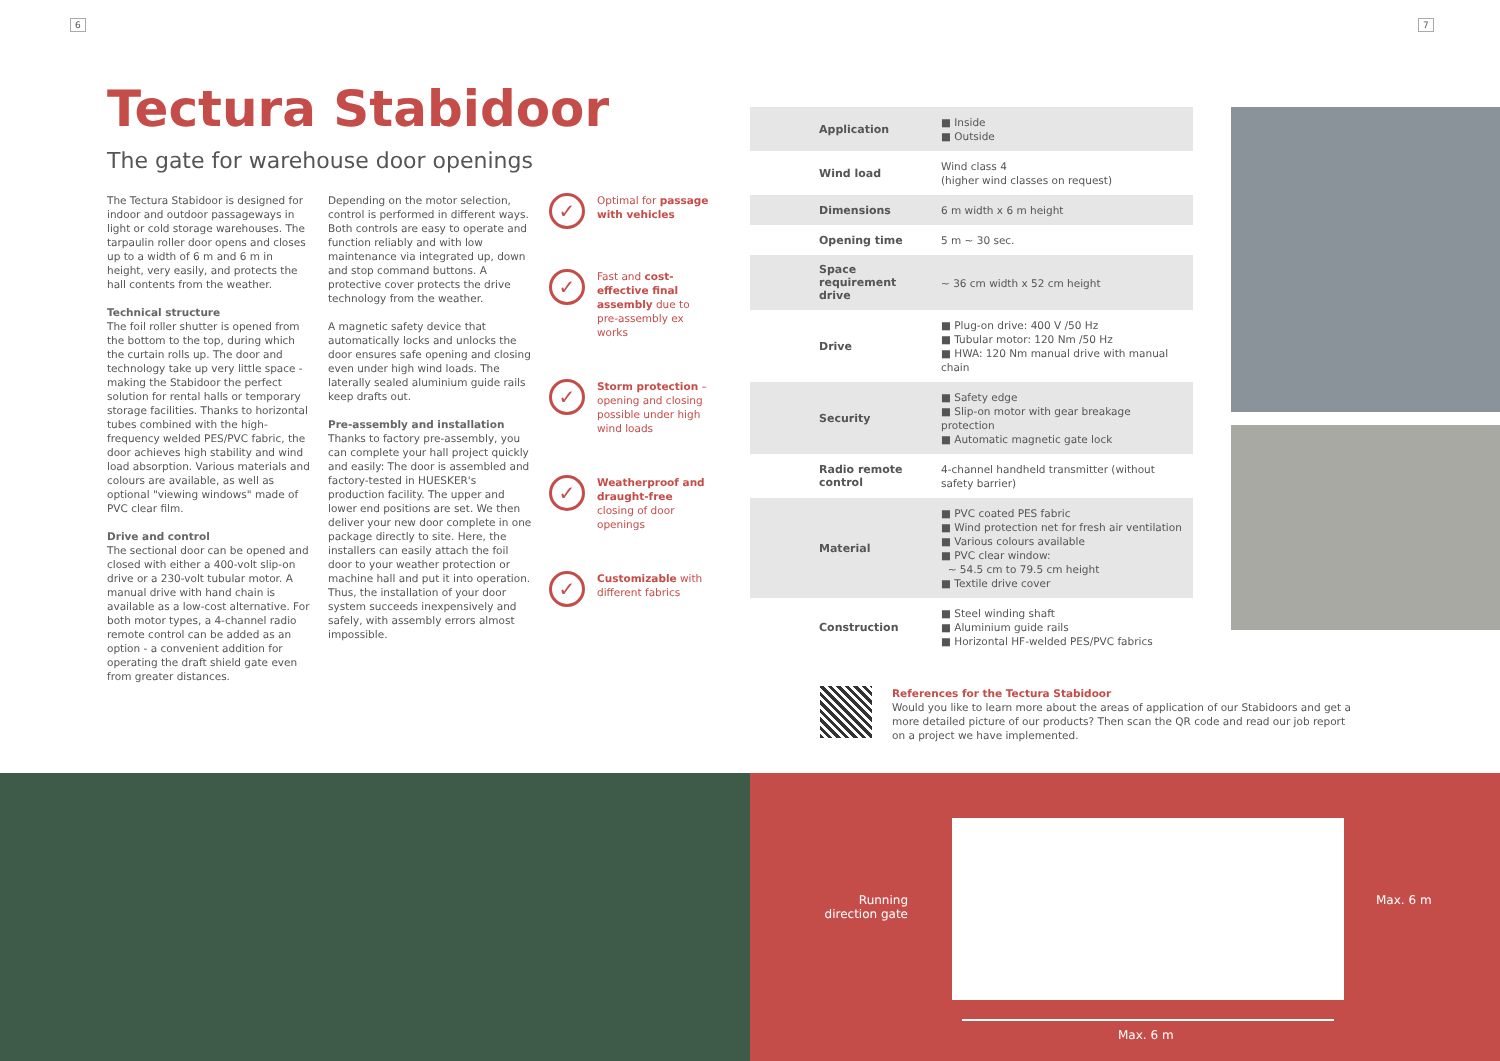6 7
Tectura Stabidoor
The gate for warehouse door openings
The Tectura Stabidoor is designed for indoor and outdoor passageways in light or cold storage warehouses. The tarpaulin roller door opens and closes up to a width of 6 m and 6 m in height, very easily, and protects the hall contents from the weather.
Technical structure
The foil roller shutter is opened from the bottom to the top, during which the curtain rolls up. The door and technology take up very little space - making the Stabidoor the perfect solution for rental halls or temporary storage facilities. Thanks to horizontal tubes combined with the high-frequency welded PES/PVC fabric, the door achieves high stability and wind load absorption. Various materials and colours are available, as well as optional "viewing windows" made of PVC clear film.
Drive and control
The sectional door can be opened and closed with either a 400-volt slip-on drive or a 230-volt tubular motor. A manual drive with hand chain is available as a low-cost alternative. For both motor types, a 4-channel radio remote control can be added as an option - a convenient addition for operating the draft shield gate even from greater distances.
Depending on the motor selection, control is performed in different ways. Both controls are easy to operate and function reliably and with low maintenance via integrated up, down and stop command buttons. A protective cover protects the drive technology from the weather.
A magnetic safety device that automatically locks and unlocks the door ensures safe opening and closing even under high wind loads. The laterally sealed aluminium guide rails keep drafts out.
Pre-assembly and installation
Thanks to factory pre-assembly, you can complete your hall project quickly and easily: The door is assembled and factory-tested in HUESKER's production facility. The upper and lower end positions are set. We then deliver your new door complete in one package directly to site. Here, the installers can easily attach the foil door to your weather protection or machine hall and put it into operation. Thus, the installation of your door system succeeds inexpensively and safely, with assembly errors almost impossible.
✓
Optimal for passage with vehicles
✓
Fast and cost-effective final assembly due to pre-assembly ex works
✓
Storm protection – opening and closing possible under high wind loads
✓
Weatherproof and draught-free closing of door openings
✓
Customizable with different fabrics
| Application | ■ Inside ■ Outside |
| Wind load | Wind class 4 (higher wind classes on request) |
| Dimensions | 6 m width x 6 m height |
| Opening time | 5 m ~ 30 sec. |
| Space requirement drive | ~ 36 cm width x 52 cm height |
| Drive | ■ Plug-on drive: 400 V /50 Hz ■ Tubular motor: 120 Nm /50 Hz ■ HWA: 120 Nm manual drive with manual chain |
| Security | ■ Safety edge ■ Slip-on motor with gear breakage protection ■ Automatic magnetic gate lock |
| Radio remote control | 4-channel handheld transmitter (without safety barrier) |
| Material | ■ PVC coated PES fabric ■ Wind protection net for fresh air ventilation ■ Various colours available ■ PVC clear window: ~ 54.5 cm to 79.5 cm height ■ Textile drive cover |
| Construction | ■ Steel winding shaft ■ Aluminium guide rails ■ Horizontal HF-welded PES/PVC fabrics |
References for the Tectura Stabidoor
Would you like to learn more about the areas of application of our Stabidoors and get a more detailed picture of our products? Then scan the QR code and read our job report on a project we have implemented.
Running direction gate
Max. 6 m
Max. 6 m